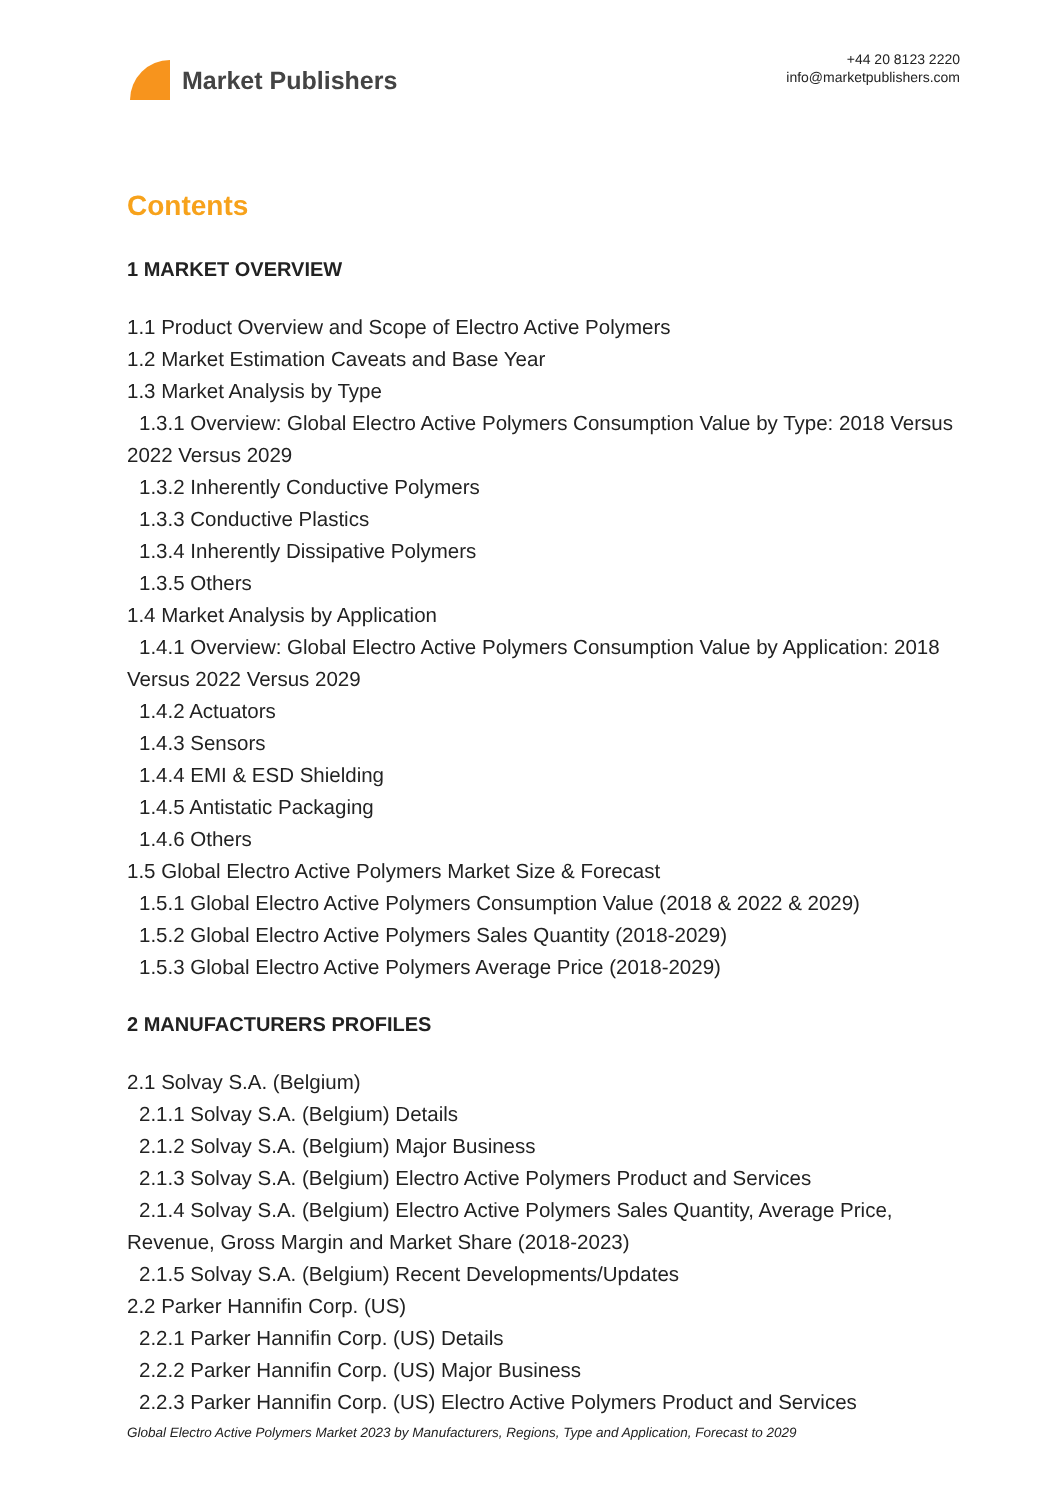Market Publishers
+44 20 8123 2220
info@marketpublishers.com
Contents
1 MARKET OVERVIEW
1.1 Product Overview and Scope of Electro Active Polymers
1.2 Market Estimation Caveats and Base Year
1.3 Market Analysis by Type
1.3.1 Overview: Global Electro Active Polymers Consumption Value by Type: 2018 Versus 2022 Versus 2029
1.3.2 Inherently Conductive Polymers
1.3.3 Conductive Plastics
1.3.4 Inherently Dissipative Polymers
1.3.5 Others
1.4 Market Analysis by Application
1.4.1 Overview: Global Electro Active Polymers Consumption Value by Application: 2018 Versus 2022 Versus 2029
1.4.2 Actuators
1.4.3 Sensors
1.4.4 EMI & ESD Shielding
1.4.5 Antistatic Packaging
1.4.6 Others
1.5 Global Electro Active Polymers Market Size & Forecast
1.5.1 Global Electro Active Polymers Consumption Value (2018 & 2022 & 2029)
1.5.2 Global Electro Active Polymers Sales Quantity (2018-2029)
1.5.3 Global Electro Active Polymers Average Price (2018-2029)
2 MANUFACTURERS PROFILES
2.1 Solvay S.A. (Belgium)
2.1.1 Solvay S.A. (Belgium) Details
2.1.2 Solvay S.A. (Belgium) Major Business
2.1.3 Solvay S.A. (Belgium) Electro Active Polymers Product and Services
2.1.4 Solvay S.A. (Belgium) Electro Active Polymers Sales Quantity, Average Price, Revenue, Gross Margin and Market Share (2018-2023)
2.1.5 Solvay S.A. (Belgium) Recent Developments/Updates
2.2 Parker Hannifin Corp. (US)
2.2.1 Parker Hannifin Corp. (US) Details
2.2.2 Parker Hannifin Corp. (US) Major Business
2.2.3 Parker Hannifin Corp. (US) Electro Active Polymers Product and Services
Global Electro Active Polymers Market 2023 by Manufacturers, Regions, Type and Application, Forecast to 2029